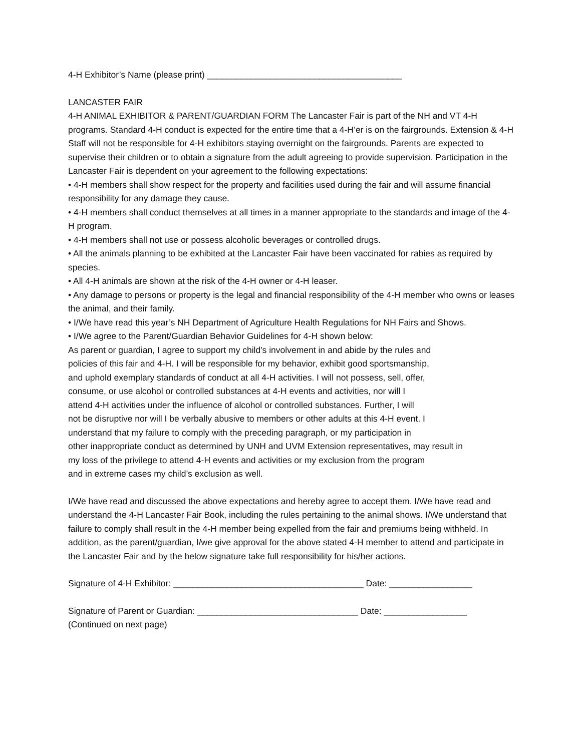4-H Exhibitor’s Name (please print) ________________________________________
LANCASTER FAIR
4-H ANIMAL EXHIBITOR & PARENT/GUARDIAN FORM The Lancaster Fair is part of the NH and VT 4-H programs. Standard 4-H conduct is expected for the entire time that a 4-H’er is on the fairgrounds. Extension & 4-H Staff will not be responsible for 4-H exhibitors staying overnight on the fairgrounds. Parents are expected to supervise their children or to obtain a signature from the adult agreeing to provide supervision. Participation in the Lancaster Fair is dependent on your agreement to the following expectations:
• 4-H members shall show respect for the property and facilities used during the fair and will assume financial responsibility for any damage they cause.
• 4-H members shall conduct themselves at all times in a manner appropriate to the standards and image of the 4-H program.
• 4-H members shall not use or possess alcoholic beverages or controlled drugs.
• All the animals planning to be exhibited at the Lancaster Fair have been vaccinated for rabies as required by species.
• All 4-H animals are shown at the risk of the 4-H owner or 4-H leaser.
• Any damage to persons or property is the legal and financial responsibility of the 4-H member who owns or leases the animal, and their family.
• I/We have read this year’s NH Department of Agriculture Health Regulations for NH Fairs and Shows.
• I/We agree to the Parent/Guardian Behavior Guidelines for 4-H shown below:
As parent or guardian, I agree to support my child's involvement in and abide by the rules and
policies of this fair and 4-H. I will be responsible for my behavior, exhibit good sportsmanship,
and uphold exemplary standards of conduct at all 4-H activities. I will not possess, sell, offer,
consume, or use alcohol or controlled substances at 4-H events and activities, nor will I
attend 4-H activities under the influence of alcohol or controlled substances. Further, I will
not be disruptive nor will I be verbally abusive to members or other adults at this 4-H event. I
understand that my failure to comply with the preceding paragraph, or my participation in
other inappropriate conduct as determined by UNH and UVM Extension representatives, may result in
my loss of the privilege to attend 4-H events and activities or my exclusion from the program
and in extreme cases my child’s exclusion as well.
I/We have read and discussed the above expectations and hereby agree to accept them. I/We have read and understand the 4-H Lancaster Fair Book, including the rules pertaining to the animal shows. I/We understand that failure to comply shall result in the 4-H member being expelled from the fair and premiums being withheld. In addition, as the parent/guardian, I/we give approval for the above stated 4-H member to attend and participate in the Lancaster Fair and by the below signature take full responsibility for his/her actions.
Signature of 4-H Exhibitor: _______________________________________ Date: _________________
Signature of Parent or Guardian: _________________________________ Date: _________________
(Continued on next page)